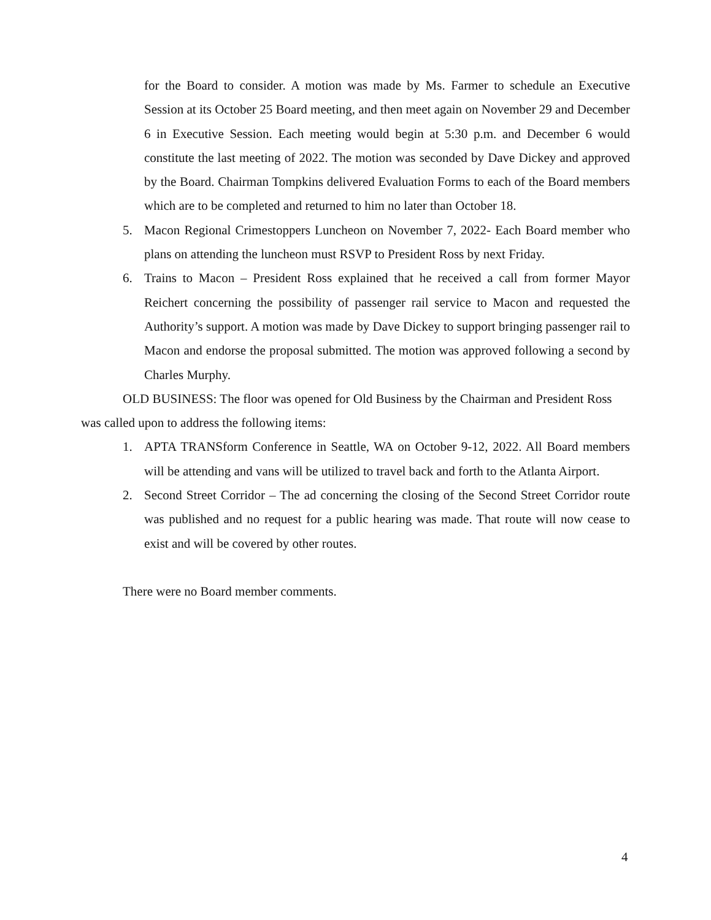for the Board to consider. A motion was made by Ms. Farmer to schedule an Executive Session at its October 25 Board meeting, and then meet again on November 29 and December 6 in Executive Session. Each meeting would begin at 5:30 p.m. and December 6 would constitute the last meeting of 2022. The motion was seconded by Dave Dickey and approved by the Board. Chairman Tompkins delivered Evaluation Forms to each of the Board members which are to be completed and returned to him no later than October 18.
5. Macon Regional Crimestoppers Luncheon on November 7, 2022- Each Board member who plans on attending the luncheon must RSVP to President Ross by next Friday.
6. Trains to Macon – President Ross explained that he received a call from former Mayor Reichert concerning the possibility of passenger rail service to Macon and requested the Authority’s support. A motion was made by Dave Dickey to support bringing passenger rail to Macon and endorse the proposal submitted. The motion was approved following a second by Charles Murphy.
OLD BUSINESS: The floor was opened for Old Business by the Chairman and President Ross was called upon to address the following items:
1. APTA TRANSform Conference in Seattle, WA on October 9-12, 2022. All Board members will be attending and vans will be utilized to travel back and forth to the Atlanta Airport.
2. Second Street Corridor – The ad concerning the closing of the Second Street Corridor route was published and no request for a public hearing was made. That route will now cease to exist and will be covered by other routes.
There were no Board member comments.
4